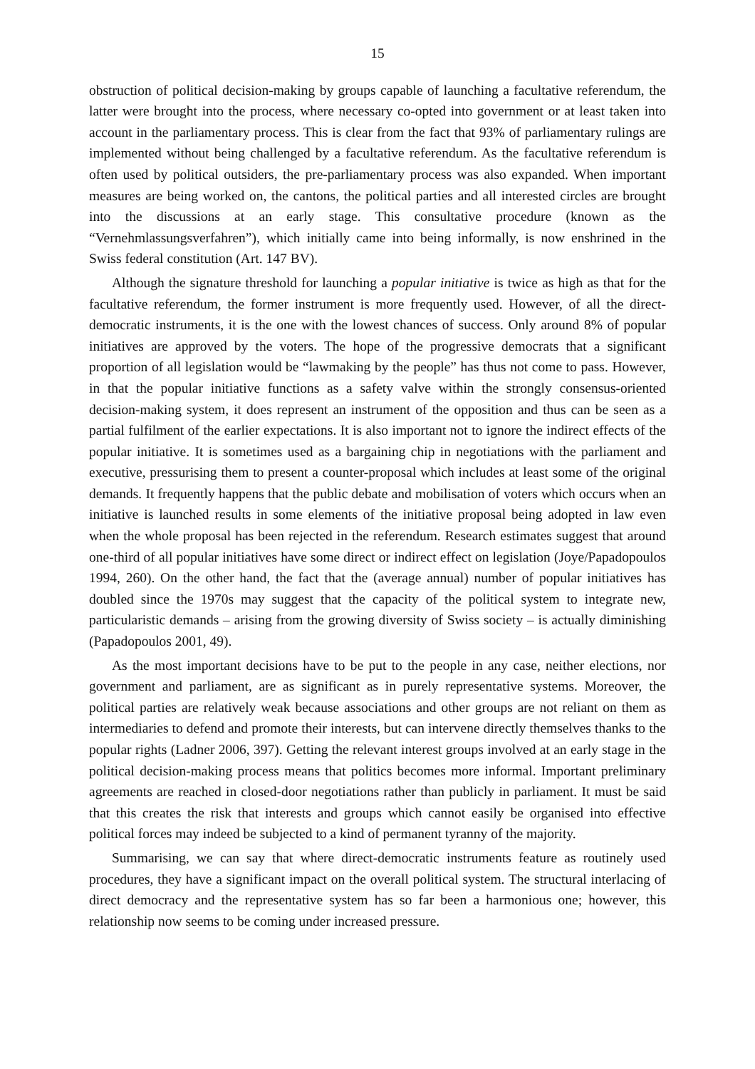15
obstruction of political decision-making by groups capable of launching a facultative referendum, the latter were brought into the process, where necessary co-opted into government or at least taken into account in the parliamentary process. This is clear from the fact that 93% of parliamentary rulings are implemented without being challenged by a facultative referendum. As the facultative referendum is often used by political outsiders, the pre-parliamentary process was also expanded. When important measures are being worked on, the cantons, the political parties and all interested circles are brought into the discussions at an early stage. This consultative procedure (known as the “Vernehmlassungsverfahren”), which initially came into being informally, is now enshrined in the Swiss federal constitution (Art. 147 BV).
Although the signature threshold for launching a popular initiative is twice as high as that for the facultative referendum, the former instrument is more frequently used. However, of all the direct-democratic instruments, it is the one with the lowest chances of success. Only around 8% of popular initiatives are approved by the voters. The hope of the progressive democrats that a significant proportion of all legislation would be “lawmaking by the people” has thus not come to pass. However, in that the popular initiative functions as a safety valve within the strongly consensus-oriented decision-making system, it does represent an instrument of the opposition and thus can be seen as a partial fulfilment of the earlier expectations. It is also important not to ignore the indirect effects of the popular initiative. It is sometimes used as a bargaining chip in negotiations with the parliament and executive, pressurising them to present a counter-proposal which includes at least some of the original demands. It frequently happens that the public debate and mobilisation of voters which occurs when an initiative is launched results in some elements of the initiative proposal being adopted in law even when the whole proposal has been rejected in the referendum. Research estimates suggest that around one-third of all popular initiatives have some direct or indirect effect on legislation (Joye/Papadopoulos 1994, 260). On the other hand, the fact that the (average annual) number of popular initiatives has doubled since the 1970s may suggest that the capacity of the political system to integrate new, particularistic demands – arising from the growing diversity of Swiss society – is actually diminishing (Papadopoulos 2001, 49).
As the most important decisions have to be put to the people in any case, neither elections, nor government and parliament, are as significant as in purely representative systems. Moreover, the political parties are relatively weak because associations and other groups are not reliant on them as intermediaries to defend and promote their interests, but can intervene directly themselves thanks to the popular rights (Ladner 2006, 397). Getting the relevant interest groups involved at an early stage in the political decision-making process means that politics becomes more informal. Important preliminary agreements are reached in closed-door negotiations rather than publicly in parliament. It must be said that this creates the risk that interests and groups which cannot easily be organised into effective political forces may indeed be subjected to a kind of permanent tyranny of the majority.
Summarising, we can say that where direct-democratic instruments feature as routinely used procedures, they have a significant impact on the overall political system. The structural interlacing of direct democracy and the representative system has so far been a harmonious one; however, this relationship now seems to be coming under increased pressure.